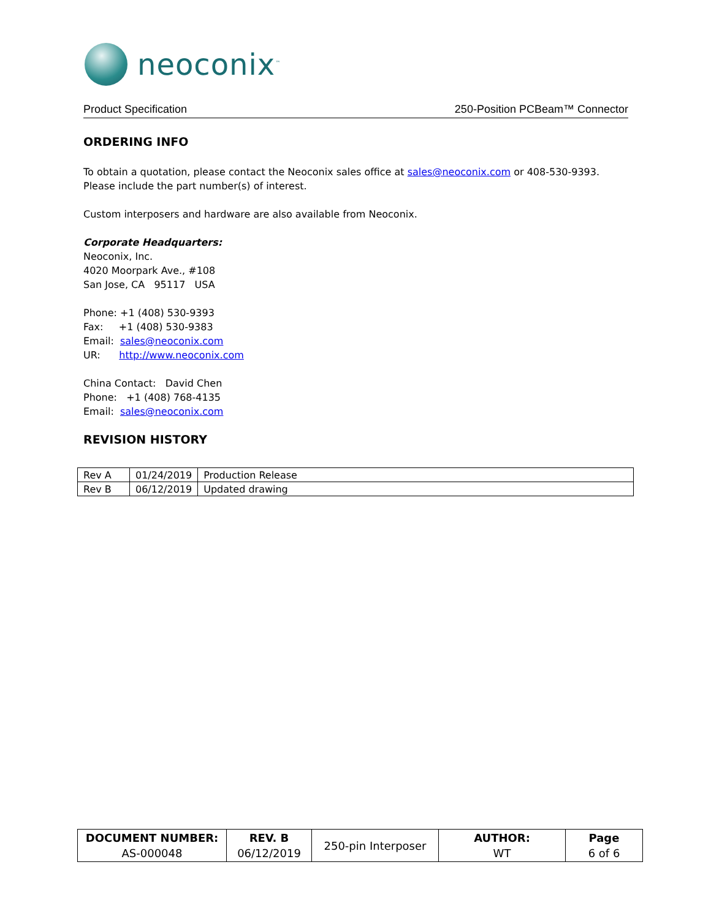neoconix<sup>™</sup>
Product Specification 250-Position PCBeam™ Connector
ORDERING INFO
To obtain a quotation, please contact the Neoconix sales office at sales@neoconix.com or 408-530-9393. Please include the part number(s) of interest.
Custom interposers and hardware are also available from Neoconix.
Corporate Headquarters:
Neoconix, Inc.
4020 Moorpark Ave., #108
San Jose, CA 95117 USA
Phone: +1 (408) 530-9393
Fax: +1 (408) 530-9383
Email: sales@neoconix.com
UR: http://www.neoconix.com
China Contact: David Chen
Phone: +1 (408) 768-4135
Email: sales@neoconix.com
REVISION HISTORY
| Rev A | 01/24/2019 | Production Release |
| Rev B | 06/12/2019 | Updated drawing |
| DOCUMENT NUMBER: AS-000048 | REV. B 06/12/2019 | 250-pin Interposer | AUTHOR: WT | Page 6 of 6 |